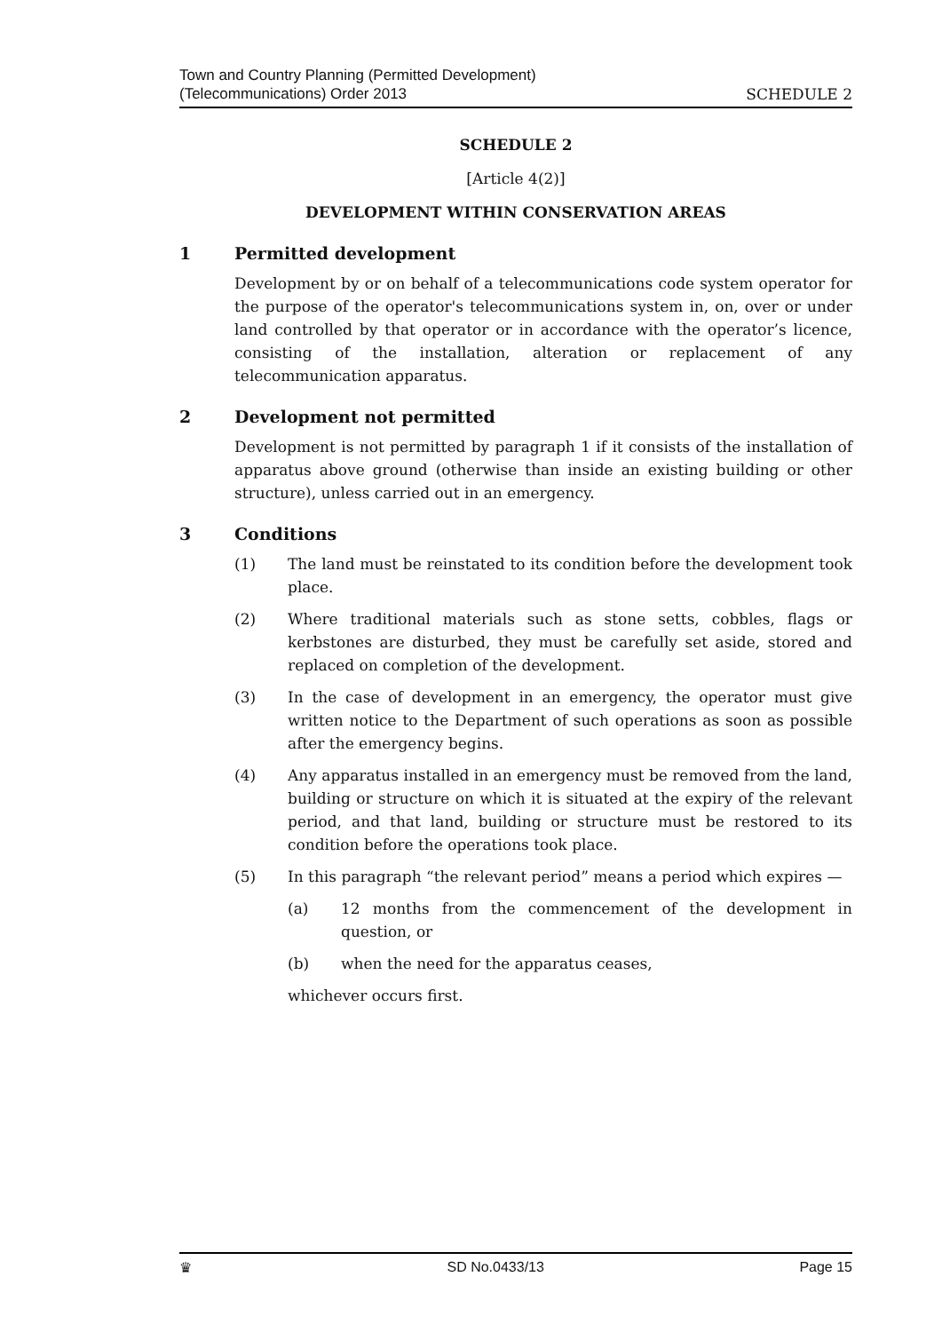Town and Country Planning (Permitted Development)
(Telecommunications) Order 2013
SCHEDULE 2
SCHEDULE 2
[Article 4(2)]
DEVELOPMENT WITHIN CONSERVATION AREAS
1 Permitted development
Development by or on behalf of a telecommunications code system operator for the purpose of the operator's telecommunications system in, on, over or under land controlled by that operator or in accordance with the operator’s licence, consisting of the installation, alteration or replacement of any telecommunication apparatus.
2 Development not permitted
Development is not permitted by paragraph 1 if it consists of the installation of apparatus above ground (otherwise than inside an existing building or other structure), unless carried out in an emergency.
3 Conditions
(1) The land must be reinstated to its condition before the development took place.
(2) Where traditional materials such as stone setts, cobbles, flags or kerbstones are disturbed, they must be carefully set aside, stored and replaced on completion of the development.
(3) In the case of development in an emergency, the operator must give written notice to the Department of such operations as soon as possible after the emergency begins.
(4) Any apparatus installed in an emergency must be removed from the land, building or structure on which it is situated at the expiry of the relevant period, and that land, building or structure must be restored to its condition before the operations took place.
(5) In this paragraph “the relevant period” means a period which expires —
(a) 12 months from the commencement of the development in question, or
(b) when the need for the apparatus ceases,
whichever occurs first.
♛ SD No.0433/13 Page 15